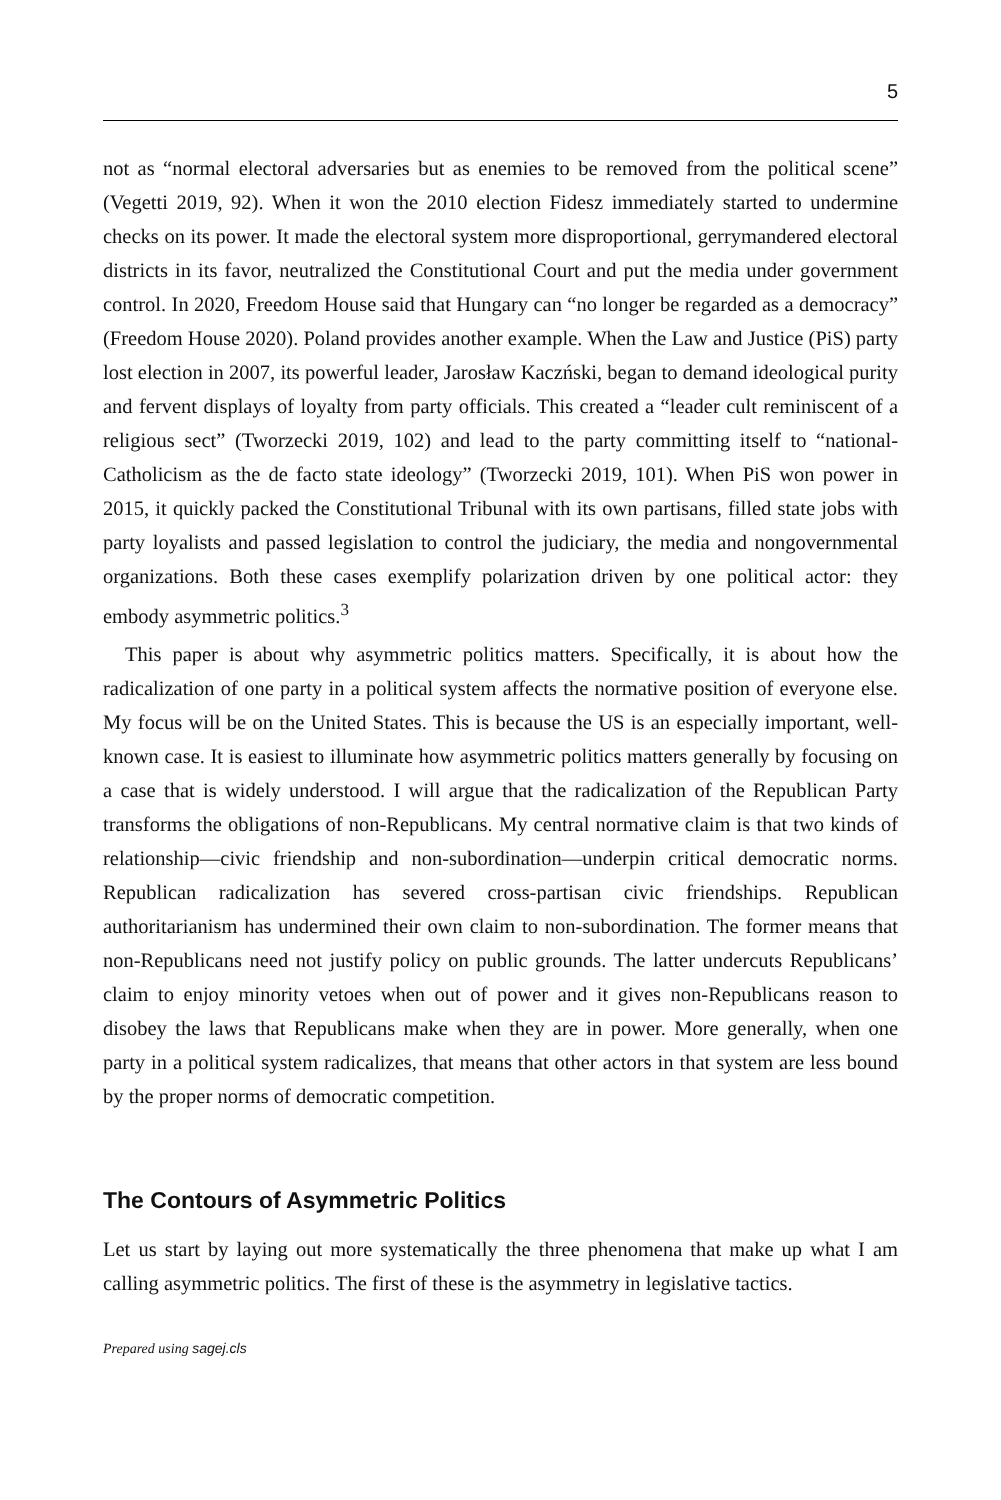5
not as “normal electoral adversaries but as enemies to be removed from the political scene” (Vegetti 2019, 92). When it won the 2010 election Fidesz immediately started to undermine checks on its power. It made the electoral system more disproportional, gerrymandered electoral districts in its favor, neutralized the Constitutional Court and put the media under government control. In 2020, Freedom House said that Hungary can “no longer be regarded as a democracy” (Freedom House 2020). Poland provides another example. When the Law and Justice (PiS) party lost election in 2007, its powerful leader, Jarosław Kaczński, began to demand ideological purity and fervent displays of loyalty from party officials. This created a “leader cult reminiscent of a religious sect” (Tworzecki 2019, 102) and lead to the party committing itself to “national-Catholicism as the de facto state ideology” (Tworzecki 2019, 101). When PiS won power in 2015, it quickly packed the Constitutional Tribunal with its own partisans, filled state jobs with party loyalists and passed legislation to control the judiciary, the media and nongovernmental organizations. Both these cases exemplify polarization driven by one political actor: they embody asymmetric politics.<sup>3</sup>
This paper is about why asymmetric politics matters. Specifically, it is about how the radicalization of one party in a political system affects the normative position of everyone else. My focus will be on the United States. This is because the US is an especially important, well-known case. It is easiest to illuminate how asymmetric politics matters generally by focusing on a case that is widely understood. I will argue that the radicalization of the Republican Party transforms the obligations of non-Republicans. My central normative claim is that two kinds of relationship—civic friendship and non-subordination—underpin critical democratic norms. Republican radicalization has severed cross-partisan civic friendships. Republican authoritarianism has undermined their own claim to non-subordination. The former means that non-Republicans need not justify policy on public grounds. The latter undercuts Republicans’ claim to enjoy minority vetoes when out of power and it gives non-Republicans reason to disobey the laws that Republicans make when they are in power. More generally, when one party in a political system radicalizes, that means that other actors in that system are less bound by the proper norms of democratic competition.
The Contours of Asymmetric Politics
Let us start by laying out more systematically the three phenomena that make up what I am calling asymmetric politics. The first of these is the asymmetry in legislative tactics.
Prepared using sagej.cls